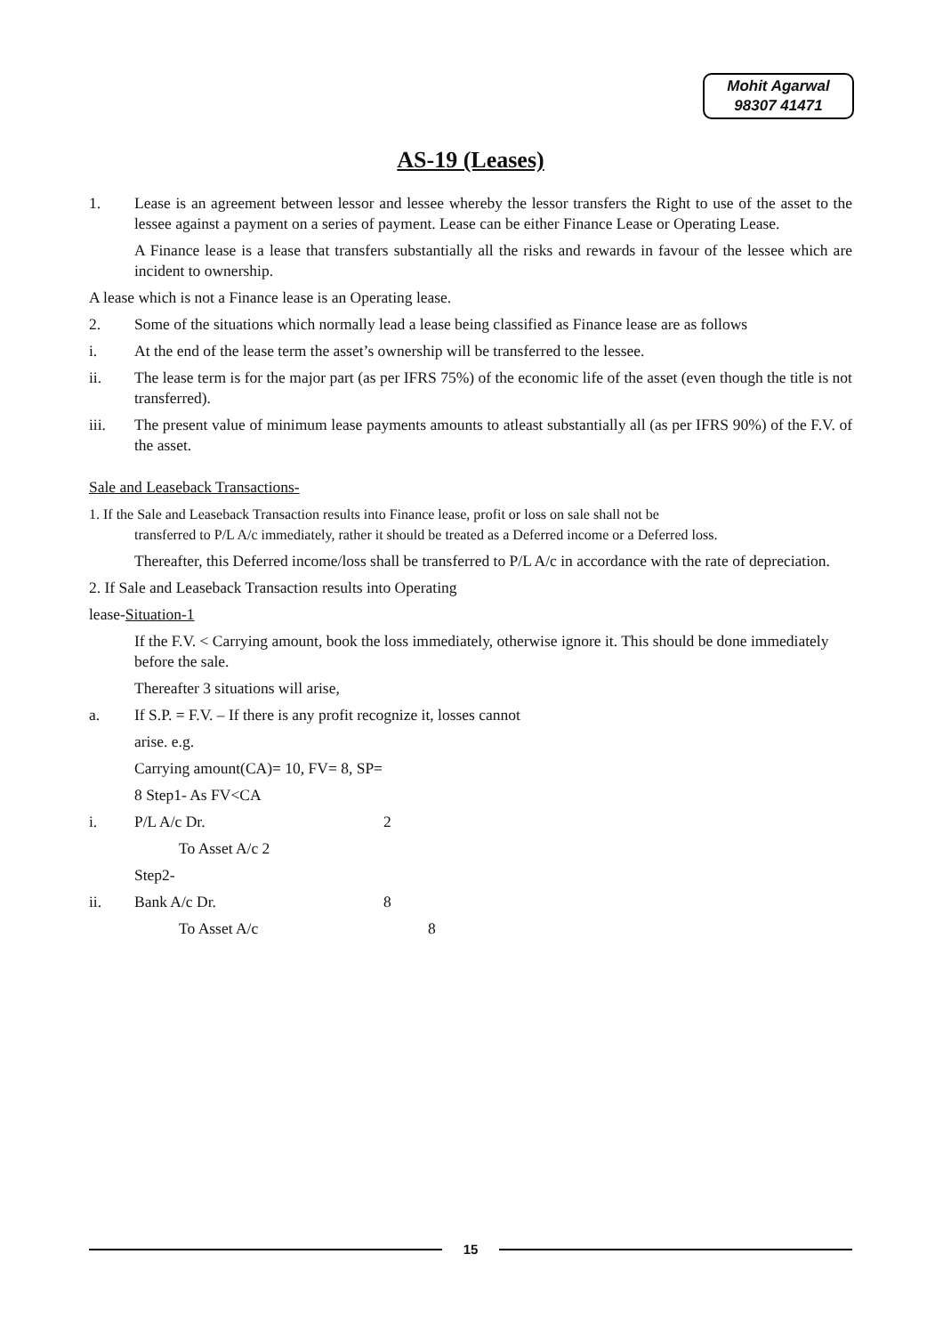Mohit Agarwal
98307 41471
AS-19 (Leases)
1. Lease is an agreement between lessor and lessee whereby the lessor transfers the Right to use of the asset to the lessee against a payment on a series of payment. Lease can be either Finance Lease or Operating Lease.
A Finance lease is a lease that transfers substantially all the risks and rewards in favour of the lessee which are incident to ownership.
A lease which is not a Finance lease is an Operating lease.
2. Some of the situations which normally lead a lease being classified as Finance lease are as follows
i. At the end of the lease term the asset’s ownership will be transferred to the lessee.
ii. The lease term is for the major part (as per IFRS 75%) of the economic life of the asset (even though the title is not transferred).
iii. The present value of minimum lease payments amounts to atleast substantially all (as per IFRS 90%) of the F.V. of the asset.
Sale and Leaseback Transactions-
1. If the Sale and Leaseback Transaction results into Finance lease, profit or loss on sale shall not be
transferred to P/L A/c immediately, rather it should be treated as a Deferred income or a Deferred loss.
Thereafter, this Deferred income/loss shall be transferred to P/L A/c in accordance with the rate of depreciation.
2. If Sale and Leaseback Transaction results into Operating
lease-Situation-1
If the F.V. < Carrying amount, book the loss immediately, otherwise ignore it. This should be done immediately before the sale.
Thereafter 3 situations will arise,
a. If S.P. = F.V. – If there is any profit recognize it, losses cannot
arise. e.g.
Carrying amount(CA)= 10, FV= 8, SP=
8 Step1- As FV<CA
i. P/L A/c Dr. 2
To Asset A/c 2
Step2-
ii. Bank A/c Dr. 8
To Asset A/c 8
15